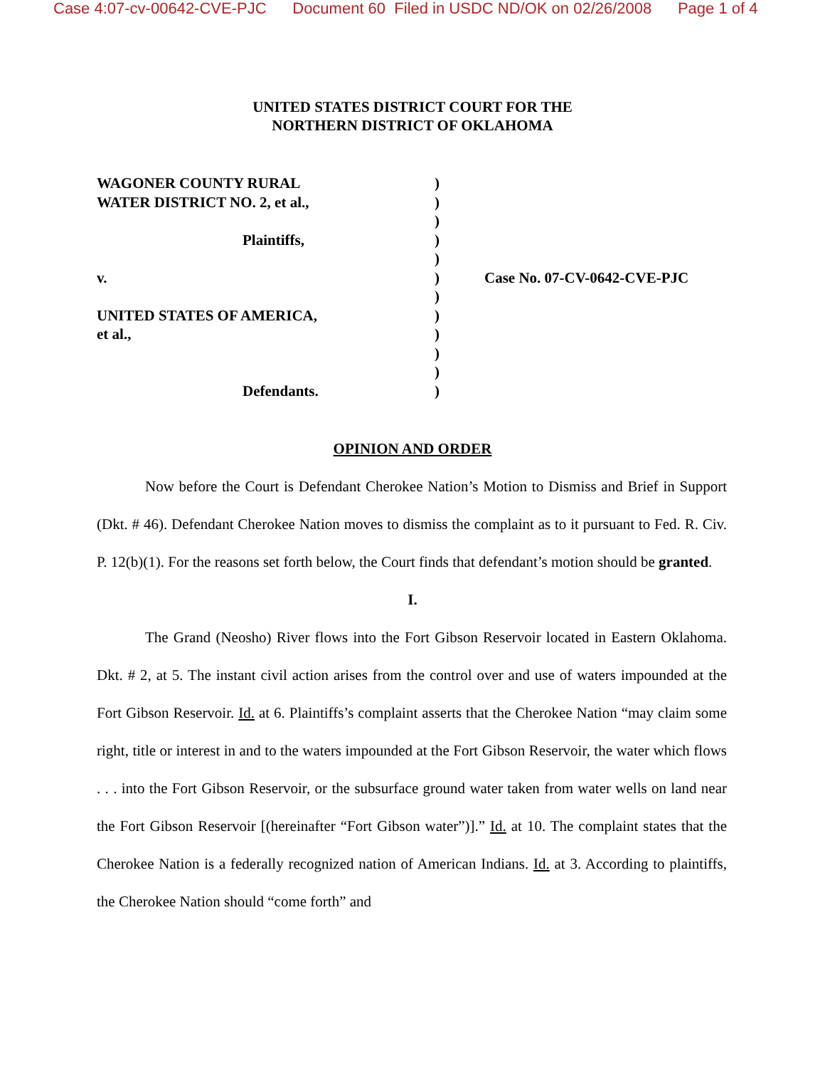Case 4:07-cv-00642-CVE-PJC Document 60 Filed in USDC ND/OK on 02/26/2008 Page 1 of 4
UNITED STATES DISTRICT COURT FOR THE
NORTHERN DISTRICT OF OKLAHOMA
WAGONER COUNTY RURAL
WATER DISTRICT NO. 2, et al.,
Plaintiffs,
v.
UNITED STATES OF AMERICA,
et al.,
Defendants.
)
)
)
)
)
)
)
)
)
)
)
)
Case No. 07-CV-0642-CVE-PJC
OPINION AND ORDER
Now before the Court is Defendant Cherokee Nation’s Motion to Dismiss and Brief in Support (Dkt. # 46). Defendant Cherokee Nation moves to dismiss the complaint as to it pursuant to Fed. R. Civ. P. 12(b)(1). For the reasons set forth below, the Court finds that defendant’s motion should be granted.
I.
The Grand (Neosho) River flows into the Fort Gibson Reservoir located in Eastern Oklahoma. Dkt. # 2, at 5. The instant civil action arises from the control over and use of waters impounded at the Fort Gibson Reservoir. Id. at 6. Plaintiffs’s complaint asserts that the Cherokee Nation “may claim some right, title or interest in and to the waters impounded at the Fort Gibson Reservoir, the water which flows . . . into the Fort Gibson Reservoir, or the subsurface ground water taken from water wells on land near the Fort Gibson Reservoir [(hereinafter “Fort Gibson water”)].” Id. at 10. The complaint states that the Cherokee Nation is a federally recognized nation of American Indians. Id. at 3. According to plaintiffs, the Cherokee Nation should “come forth” and